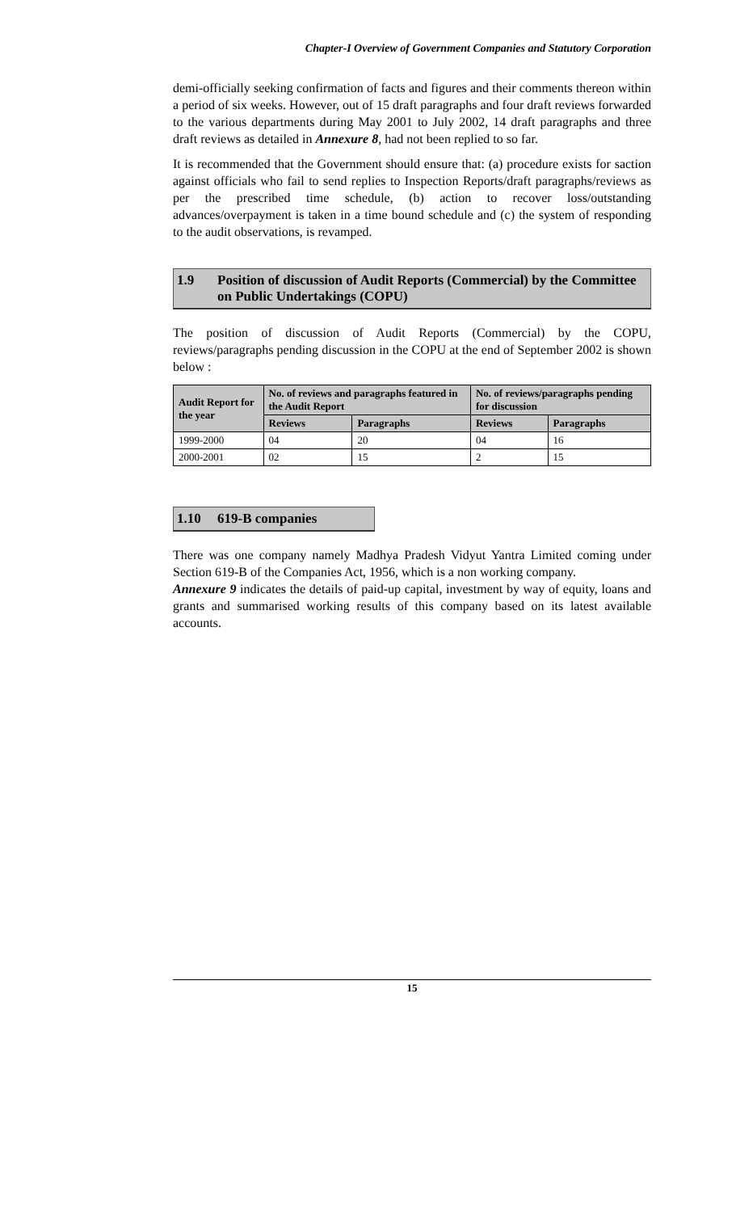Chapter-I Overview of Government Companies and Statutory Corporation
demi-officially seeking confirmation of facts and figures and their comments thereon within a period of six weeks. However, out of 15 draft paragraphs and four draft reviews forwarded to the various departments during May 2001 to July 2002, 14 draft paragraphs and three draft reviews as detailed in Annexure 8, had not been replied to so far.
It is recommended that the Government should ensure that: (a) procedure exists for saction against officials who fail to send replies to Inspection Reports/draft paragraphs/reviews as per the prescribed time schedule, (b) action to recover loss/outstanding advances/overpayment is taken in a time bound schedule and (c) the system of responding to the audit observations, is revamped.
1.9 Position of discussion of Audit Reports (Commercial) by the Committee on Public Undertakings (COPU)
The position of discussion of Audit Reports (Commercial) by the COPU, reviews/paragraphs pending discussion in the COPU at the end of September 2002 is shown below :
| Audit Report for the year | No. of reviews and paragraphs featured in the Audit Report | | No. of reviews/paragraphs pending for discussion | |
| --- | --- | --- | --- | --- |
| | Reviews | Paragraphs | Reviews | Paragraphs |
| 1999-2000 | 04 | 20 | 04 | 16 |
| 2000-2001 | 02 | 15 | 2 | 15 |
1.10 619-B companies
There was one company namely Madhya Pradesh Vidyut Yantra Limited coming under Section 619-B of the Companies Act, 1956, which is a non working company.
Annexure 9 indicates the details of paid-up capital, investment by way of equity, loans and grants and summarised working results of this company based on its latest available accounts.
15